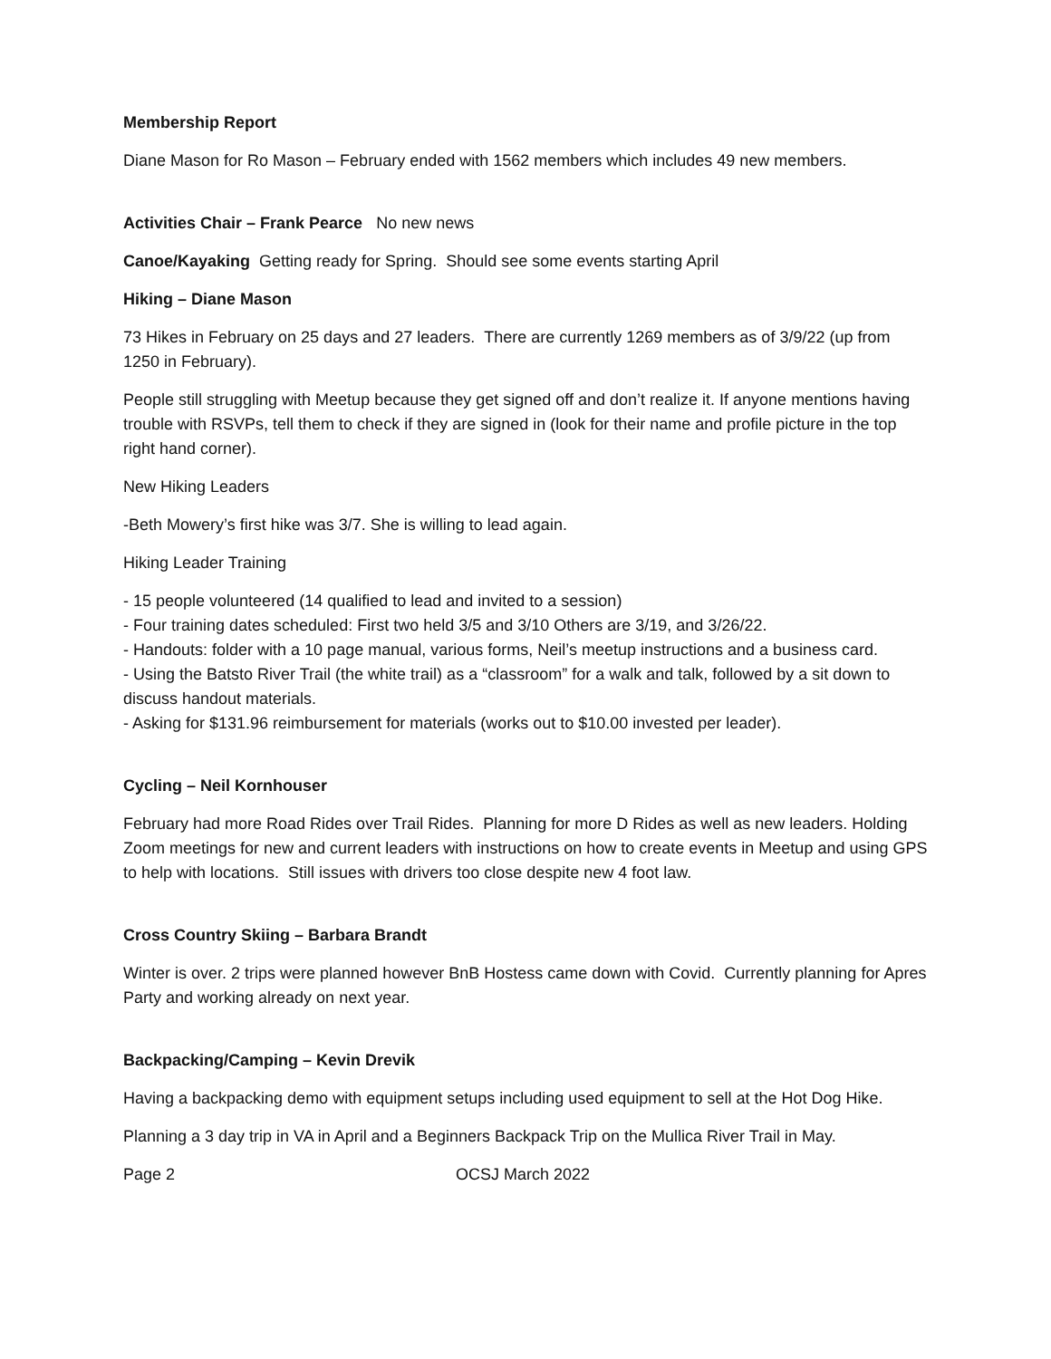Membership Report
Diane Mason for Ro Mason – February ended with 1562 members which includes 49 new members.
Activities Chair – Frank Pearce No new news
Canoe/Kayaking Getting ready for Spring. Should see some events starting April
Hiking – Diane Mason
73 Hikes in February on 25 days and 27 leaders. There are currently 1269 members as of 3/9/22 (up from 1250 in February).
People still struggling with Meetup because they get signed off and don’t realize it. If anyone mentions having trouble with RSVPs, tell them to check if they are signed in (look for their name and profile picture in the top right hand corner).
New Hiking Leaders
-Beth Mowery’s first hike was 3/7. She is willing to lead again.
Hiking Leader Training
- 15 people volunteered (14 qualified to lead and invited to a session)
- Four training dates scheduled: First two held 3/5 and 3/10 Others are 3/19, and 3/26/22.
- Handouts: folder with a 10 page manual, various forms, Neil’s meetup instructions and a business card.
- Using the Batsto River Trail (the white trail) as a “classroom” for a walk and talk, followed by a sit down to discuss handout materials.
- Asking for $131.96 reimbursement for materials (works out to $10.00 invested per leader).
Cycling – Neil Kornhouser
February had more Road Rides over Trail Rides. Planning for more D Rides as well as new leaders. Holding Zoom meetings for new and current leaders with instructions on how to create events in Meetup and using GPS to help with locations. Still issues with drivers too close despite new 4 foot law.
Cross Country Skiing – Barbara Brandt
Winter is over. 2 trips were planned however BnB Hostess came down with Covid. Currently planning for Apres Party and working already on next year.
Backpacking/Camping – Kevin Drevik
Having a backpacking demo with equipment setups including used equipment to sell at the Hot Dog Hike.
Planning a 3 day trip in VA in April and a Beginners Backpack Trip on the Mullica River Trail in May.
Page 2 OCSJ March 2022